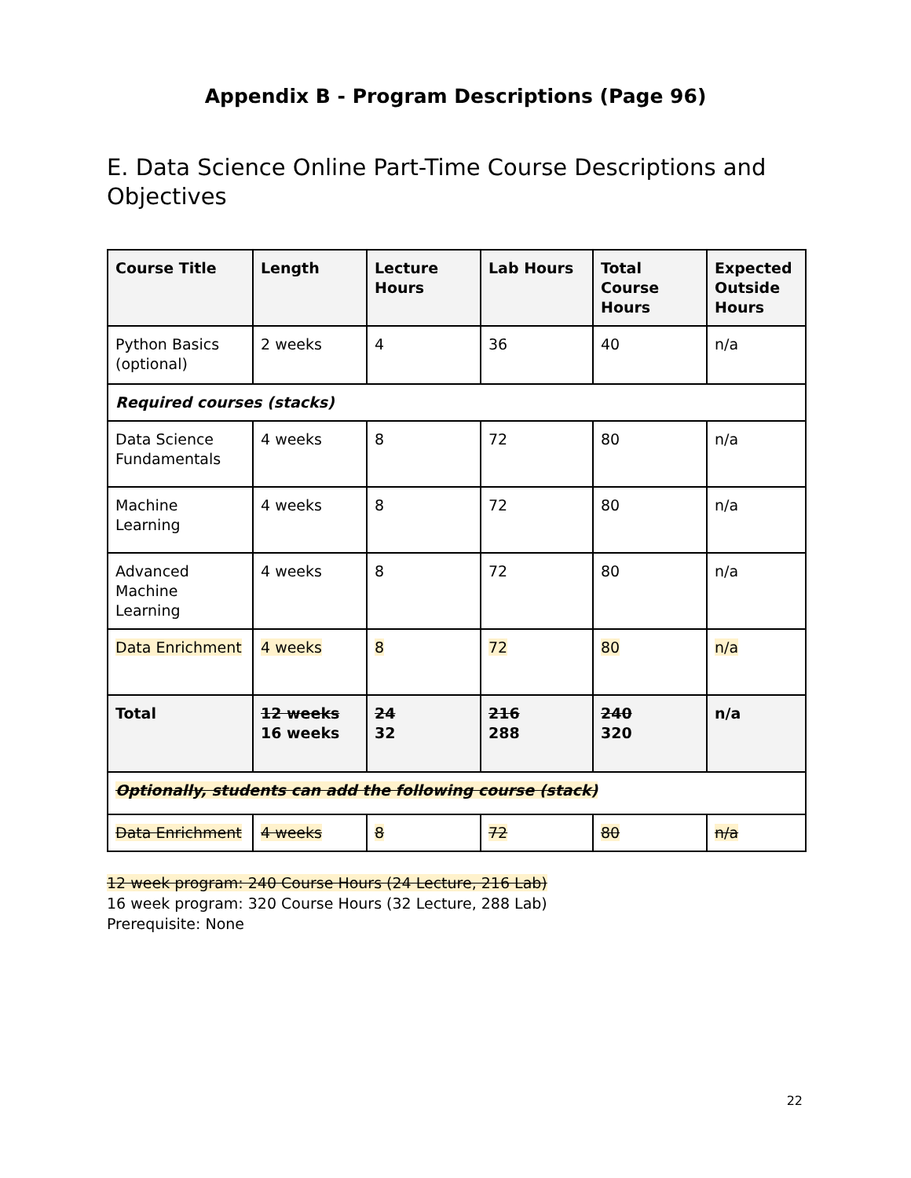Appendix B - Program Descriptions (Page 96)
E. Data Science Online Part-Time Course Descriptions and Objectives
| Course Title | Length | Lecture Hours | Lab Hours | Total Course Hours | Expected Outside Hours |
| --- | --- | --- | --- | --- | --- |
| Python Basics (optional) | 2 weeks | 4 | 36 | 40 | n/a |
| Required courses (stacks) | | | | | |
| Data Science Fundamentals | 4 weeks | 8 | 72 | 80 | n/a |
| Machine Learning | 4 weeks | 8 | 72 | 80 | n/a |
| Advanced Machine Learning | 4 weeks | 8 | 72 | 80 | n/a |
| Data Enrichment | 4 weeks | 8 | 72 | 80 | n/a |
| Total | 12 weeks 16 weeks | 24 32 | 216 288 | 240 320 | n/a |
| Optionally, students can add the following course (stack) | | | | | |
| Data Enrichment | 4 weeks | 8 | 72 | 80 | n/a |
12 week program: 240 Course Hours (24 Lecture, 216 Lab)
16 week program: 320 Course Hours (32 Lecture, 288 Lab)
Prerequisite: None
22